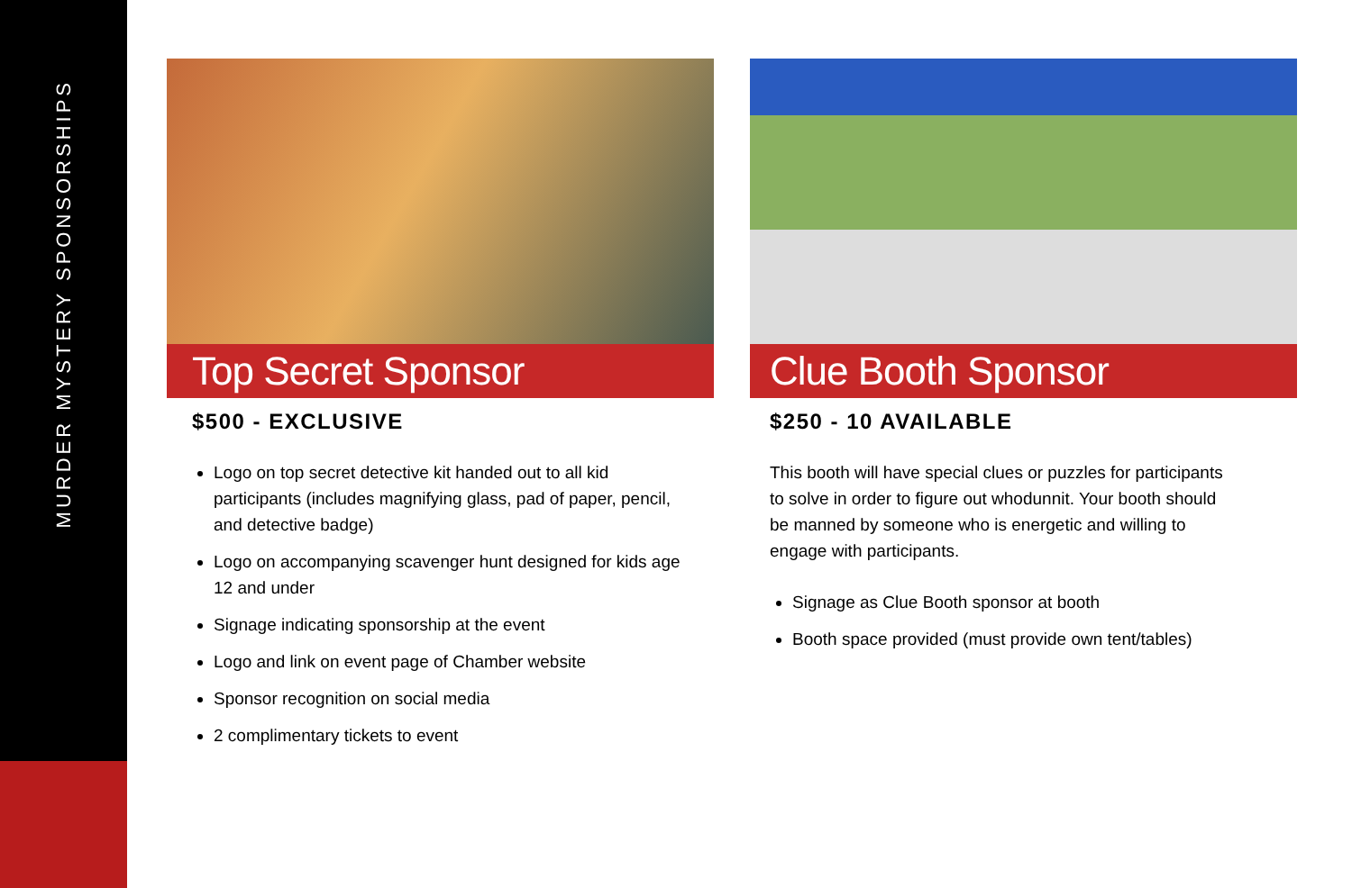MURDER MYSTERY SPONSORSHIPS
Top Secret Sponsor
$500 - EXCLUSIVE
Logo on top secret detective kit handed out to all kid participants (includes magnifying glass, pad of paper, pencil, and detective badge)
Logo on accompanying scavenger hunt designed for kids age 12 and under
Signage indicating sponsorship at the event
Logo and link on event page of Chamber website
Sponsor recognition on social media
2 complimentary tickets to event
Clue Booth Sponsor
$250 - 10 AVAILABLE
This booth will have special clues or puzzles for participants to solve in order to figure out whodunnit. Your booth should be manned by someone who is energetic and willing to engage with participants.
Signage as Clue Booth sponsor at booth
Booth space provided (must provide own tent/tables)